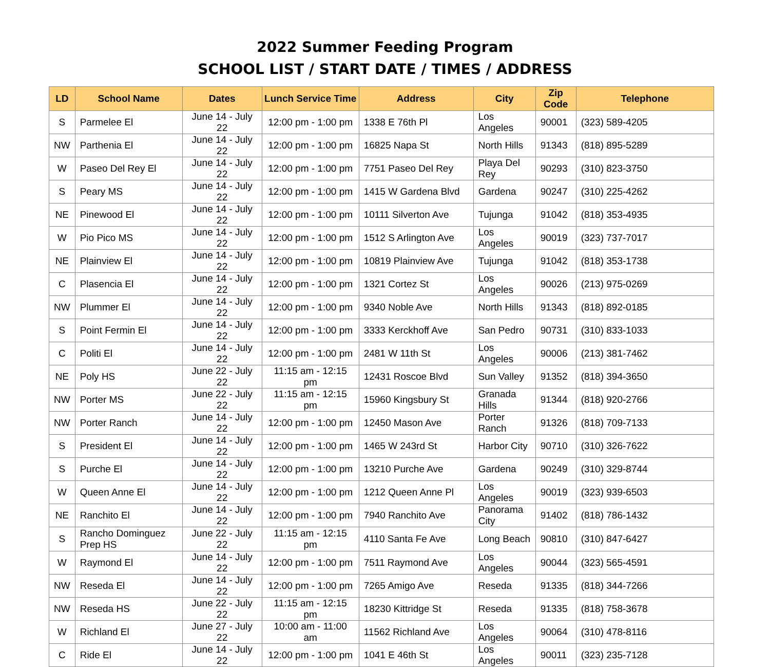2022 Summer Feeding Program
SCHOOL LIST / START DATE / TIMES / ADDRESS
| LD | School Name | Dates | Lunch Service Time | Address | City | Zip Code | Telephone |
| --- | --- | --- | --- | --- | --- | --- | --- |
| S | Parmelee El | June 14 - July 22 | 12:00 pm - 1:00 pm | 1338 E 76th Pl | Los Angeles | 90001 | (323) 589-4205 |
| NW | Parthenia El | June 14 - July 22 | 12:00 pm - 1:00 pm | 16825 Napa St | North Hills | 91343 | (818) 895-5289 |
| W | Paseo Del Rey El | June 14 - July 22 | 12:00 pm - 1:00 pm | 7751 Paseo Del Rey | Playa Del Rey | 90293 | (310) 823-3750 |
| S | Peary MS | June 14 - July 22 | 12:00 pm - 1:00 pm | 1415 W Gardena Blvd | Gardena | 90247 | (310) 225-4262 |
| NE | Pinewood El | June 14 - July 22 | 12:00 pm - 1:00 pm | 10111 Silverton Ave | Tujunga | 91042 | (818) 353-4935 |
| W | Pio Pico MS | June 14 - July 22 | 12:00 pm - 1:00 pm | 1512 S Arlington Ave | Los Angeles | 90019 | (323) 737-7017 |
| NE | Plainview El | June 14 - July 22 | 12:00 pm - 1:00 pm | 10819 Plainview Ave | Tujunga | 91042 | (818) 353-1738 |
| C | Plasencia El | June 14 - July 22 | 12:00 pm - 1:00 pm | 1321 Cortez St | Los Angeles | 90026 | (213) 975-0269 |
| NW | Plummer El | June 14 - July 22 | 12:00 pm - 1:00 pm | 9340 Noble Ave | North Hills | 91343 | (818) 892-0185 |
| S | Point Fermin El | June 14 - July 22 | 12:00 pm - 1:00 pm | 3333 Kerckhoff Ave | San Pedro | 90731 | (310) 833-1033 |
| C | Politi El | June 14 - July 22 | 12:00 pm - 1:00 pm | 2481 W 11th St | Los Angeles | 90006 | (213) 381-7462 |
| NE | Poly HS | June 22 - July 22 | 11:15 am - 12:15 pm | 12431 Roscoe Blvd | Sun Valley | 91352 | (818) 394-3650 |
| NW | Porter MS | June 22 - July 22 | 11:15 am - 12:15 pm | 15960 Kingsbury St | Granada Hills | 91344 | (818) 920-2766 |
| NW | Porter Ranch | June 14 - July 22 | 12:00 pm - 1:00 pm | 12450 Mason Ave | Porter Ranch | 91326 | (818) 709-7133 |
| S | President El | June 14 - July 22 | 12:00 pm - 1:00 pm | 1465 W 243rd St | Harbor City | 90710 | (310) 326-7622 |
| S | Purche El | June 14 - July 22 | 12:00 pm - 1:00 pm | 13210 Purche Ave | Gardena | 90249 | (310) 329-8744 |
| W | Queen Anne El | June 14 - July 22 | 12:00 pm - 1:00 pm | 1212 Queen Anne Pl | Los Angeles | 90019 | (323) 939-6503 |
| NE | Ranchito El | June 14 - July 22 | 12:00 pm - 1:00 pm | 7940 Ranchito Ave | Panorama City | 91402 | (818) 786-1432 |
| S | Rancho Dominguez Prep HS | June 22 - July 22 | 11:15 am - 12:15 pm | 4110 Santa Fe Ave | Long Beach | 90810 | (310) 847-6427 |
| W | Raymond El | June 14 - July 22 | 12:00 pm - 1:00 pm | 7511 Raymond Ave | Los Angeles | 90044 | (323) 565-4591 |
| NW | Reseda El | June 14 - July 22 | 12:00 pm - 1:00 pm | 7265 Amigo Ave | Reseda | 91335 | (818) 344-7266 |
| NW | Reseda HS | June 22 - July 22 | 11:15 am - 12:15 pm | 18230 Kittridge St | Reseda | 91335 | (818) 758-3678 |
| W | Richland El | June 27 - July 22 | 10:00 am - 11:00 am | 11562 Richland Ave | Los Angeles | 90064 | (310) 478-8116 |
| C | Ride El | June 14 - July 22 | 12:00 pm - 1:00 pm | 1041 E 46th St | Los Angeles | 90011 | (323) 235-7128 |